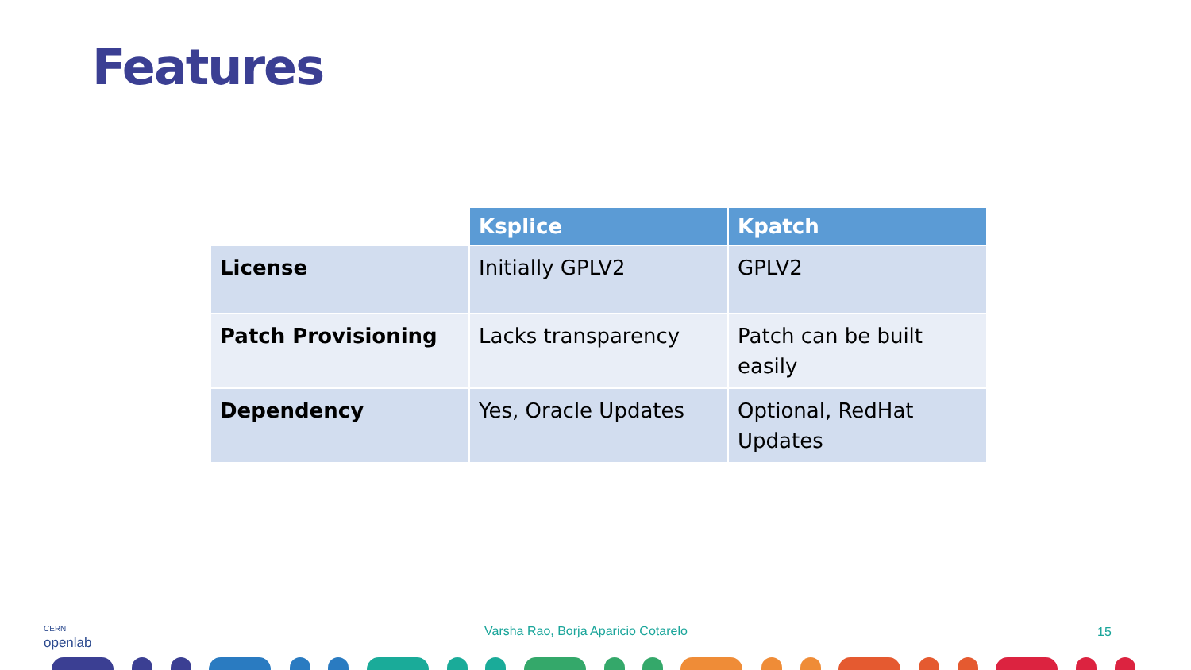Features
| | Ksplice | Kpatch |
| --- | --- | --- |
| License | Initially GPLV2 | GPLV2 |
| Patch Provisioning | Lacks transparency | Patch can be built easily |
| Dependency | Yes, Oracle Updates | Optional, RedHat Updates |
CERN
openlab
Varsha Rao, Borja Aparicio Cotarelo
15